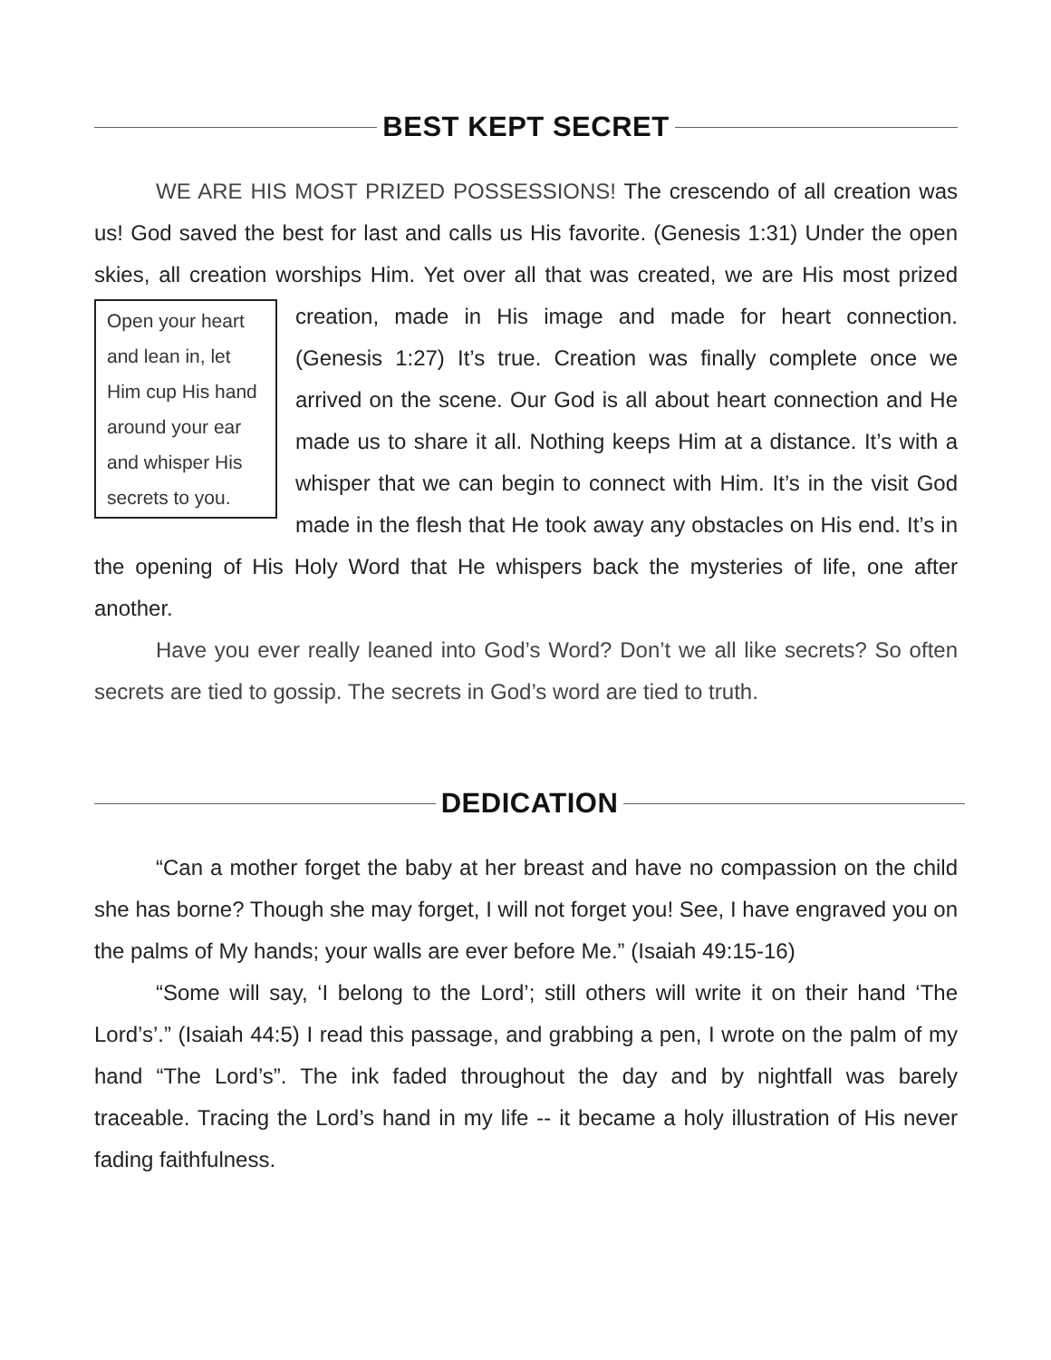BEST KEPT SECRET
WE ARE HIS MOST PRIZED POSSESSIONS! The crescendo of all creation was us! God saved the best for last and calls us His favorite. (Genesis 1:31) Under the open skies, all creation worships Him. Yet over all that was created, we are His Open your heart and lean in, let Him cup His hand around your ear and whisper His secrets to you. most prized creation, made in His image and made for heart connection. (Genesis 1:27) It’s true. Creation was finally complete once we arrived on the scene. Our God is all about heart connection and He made us to share it all. Nothing keeps Him at a distance. It’s with a whisper that we can begin to connect with Him. It’s in the visit God made in the flesh that He took away any obstacles on His end. It’s in the opening of His Holy Word that He whispers back the mysteries of life, one after another.
Have you ever really leaned into God’s Word? Don’t we all like secrets? So often secrets are tied to gossip. The secrets in God’s word are tied to truth.
DEDICATION
“Can a mother forget the baby at her breast and have no compassion on the child she has borne? Though she may forget, I will not forget you! See, I have engraved you on the palms of My hands; your walls are ever before Me.” (Isaiah 49:15-16)
“Some will say, ‘I belong to the Lord’; still others will write it on their hand ‘The Lord’s’.” (Isaiah 44:5) I read this passage, and grabbing a pen, I wrote on the palm of my hand “The Lord’s”. The ink faded throughout the day and by nightfall was barely traceable. Tracing the Lord’s hand in my life -- it became a holy illustration of His never fading faithfulness.